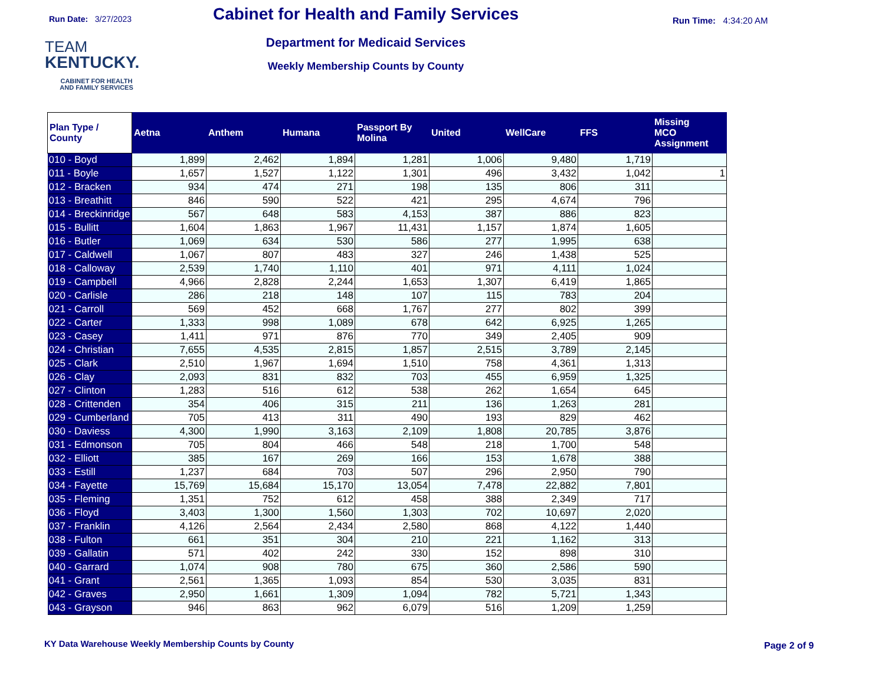Run Date: 3/27/2023 Run Time: 4:34:20 AM
TEAM
KENTUCKY.
CABINET FOR HEALTH
AND FAMILY SERVICES
Cabinet for Health and Family Services
Department for Medicaid Services
Weekly Membership Counts by County
| Plan Type / County | Aetna | Anthem | Humana | Passport By Molina | United | WellCare | FFS | Missing MCO Assignment |
| --- | --- | --- | --- | --- | --- | --- | --- | --- |
| 010 - Boyd | 1,899 | 2,462 | 1,894 | 1,281 | 1,006 | 9,480 | 1,719 | |
| 011 - Boyle | 1,657 | 1,527 | 1,122 | 1,301 | 496 | 3,432 | 1,042 | 1 |
| 012 - Bracken | 934 | 474 | 271 | 198 | 135 | 806 | 311 | |
| 013 - Breathitt | 846 | 590 | 522 | 421 | 295 | 4,674 | 796 | |
| 014 - Breckinridge | 567 | 648 | 583 | 4,153 | 387 | 886 | 823 | |
| 015 - Bullitt | 1,604 | 1,863 | 1,967 | 11,431 | 1,157 | 1,874 | 1,605 | |
| 016 - Butler | 1,069 | 634 | 530 | 586 | 277 | 1,995 | 638 | |
| 017 - Caldwell | 1,067 | 807 | 483 | 327 | 246 | 1,438 | 525 | |
| 018 - Calloway | 2,539 | 1,740 | 1,110 | 401 | 971 | 4,111 | 1,024 | |
| 019 - Campbell | 4,966 | 2,828 | 2,244 | 1,653 | 1,307 | 6,419 | 1,865 | |
| 020 - Carlisle | 286 | 218 | 148 | 107 | 115 | 783 | 204 | |
| 021 - Carroll | 569 | 452 | 668 | 1,767 | 277 | 802 | 399 | |
| 022 - Carter | 1,333 | 998 | 1,089 | 678 | 642 | 6,925 | 1,265 | |
| 023 - Casey | 1,411 | 971 | 876 | 770 | 349 | 2,405 | 909 | |
| 024 - Christian | 7,655 | 4,535 | 2,815 | 1,857 | 2,515 | 3,789 | 2,145 | |
| 025 - Clark | 2,510 | 1,967 | 1,694 | 1,510 | 758 | 4,361 | 1,313 | |
| 026 - Clay | 2,093 | 831 | 832 | 703 | 455 | 6,959 | 1,325 | |
| 027 - Clinton | 1,283 | 516 | 612 | 538 | 262 | 1,654 | 645 | |
| 028 - Crittenden | 354 | 406 | 315 | 211 | 136 | 1,263 | 281 | |
| 029 - Cumberland | 705 | 413 | 311 | 490 | 193 | 829 | 462 | |
| 030 - Daviess | 4,300 | 1,990 | 3,163 | 2,109 | 1,808 | 20,785 | 3,876 | |
| 031 - Edmonson | 705 | 804 | 466 | 548 | 218 | 1,700 | 548 | |
| 032 - Elliott | 385 | 167 | 269 | 166 | 153 | 1,678 | 388 | |
| 033 - Estill | 1,237 | 684 | 703 | 507 | 296 | 2,950 | 790 | |
| 034 - Fayette | 15,769 | 15,684 | 15,170 | 13,054 | 7,478 | 22,882 | 7,801 | |
| 035 - Fleming | 1,351 | 752 | 612 | 458 | 388 | 2,349 | 717 | |
| 036 - Floyd | 3,403 | 1,300 | 1,560 | 1,303 | 702 | 10,697 | 2,020 | |
| 037 - Franklin | 4,126 | 2,564 | 2,434 | 2,580 | 868 | 4,122 | 1,440 | |
| 038 - Fulton | 661 | 351 | 304 | 210 | 221 | 1,162 | 313 | |
| 039 - Gallatin | 571 | 402 | 242 | 330 | 152 | 898 | 310 | |
| 040 - Garrard | 1,074 | 908 | 780 | 675 | 360 | 2,586 | 590 | |
| 041 - Grant | 2,561 | 1,365 | 1,093 | 854 | 530 | 3,035 | 831 | |
| 042 - Graves | 2,950 | 1,661 | 1,309 | 1,094 | 782 | 5,721 | 1,343 | |
| 043 - Grayson | 946 | 863 | 962 | 6,079 | 516 | 1,209 | 1,259 | |
KY Data Warehouse Weekly Membership Counts by County
Page 2 of 9